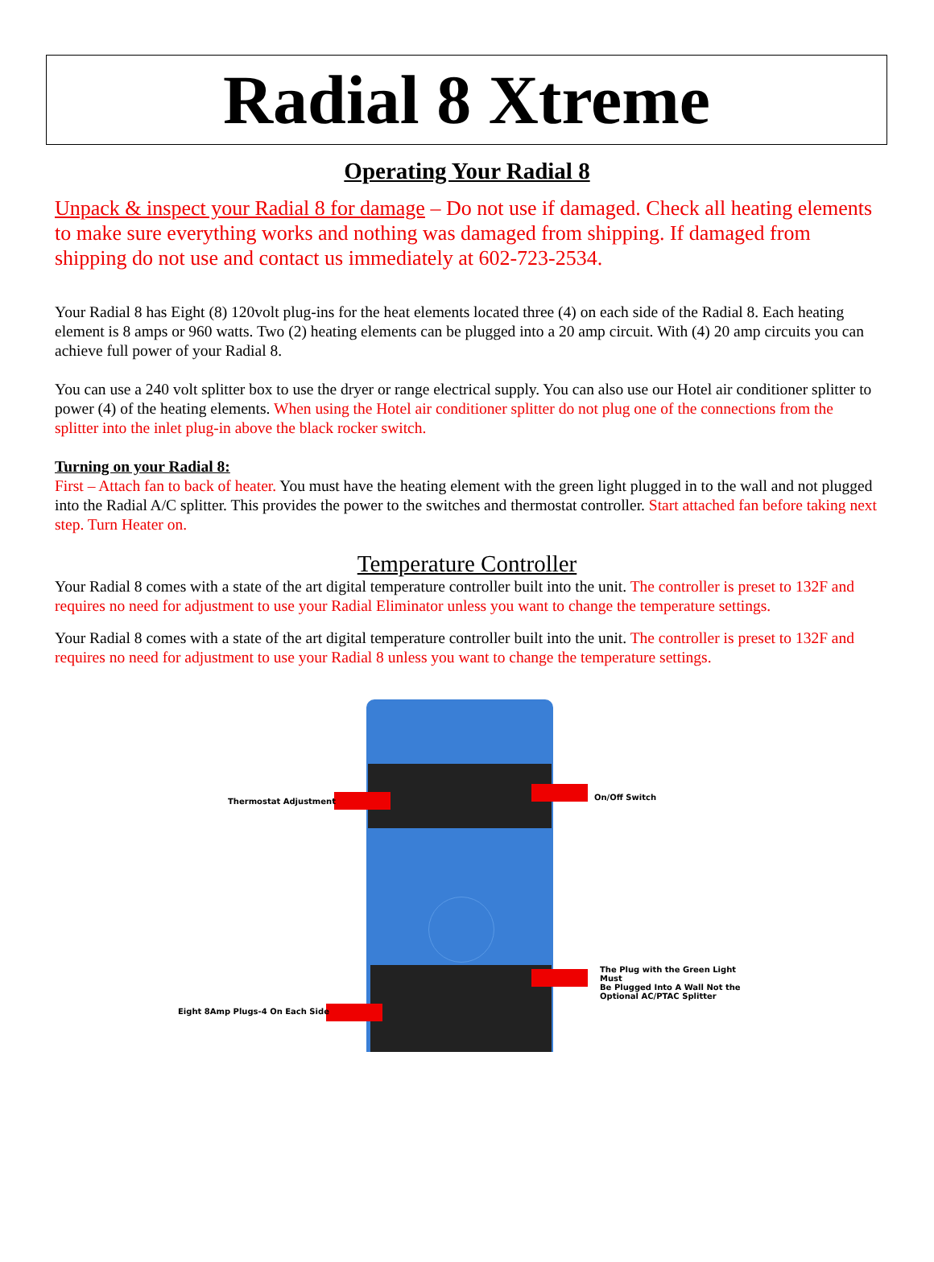Radial 8 Xtreme
Operating Your Radial 8
Unpack & inspect your Radial 8 for damage – Do not use if damaged. Check all heating elements to make sure everything works and nothing was damaged from shipping. If damaged from shipping do not use and contact us immediately at 602-723-2534.
Your Radial 8 has Eight (8) 120volt plug-ins for the heat elements located three (4) on each side of the Radial 8. Each heating element is 8 amps or 960 watts. Two (2) heating elements can be plugged into a 20 amp circuit. With (4) 20 amp circuits you can achieve full power of your Radial 8.
You can use a 240 volt splitter box to use the dryer or range electrical supply. You can also use our Hotel air conditioner splitter to power (4) of the heating elements. When using the Hotel air conditioner splitter do not plug one of the connections from the splitter into the inlet plug-in above the black rocker switch.
Turning on your Radial 8:
First – Attach fan to back of heater. You must have the heating element with the green light plugged in to the wall and not plugged into the Radial A/C splitter. This provides the power to the switches and thermostat controller. Start attached fan before taking next step. Turn Heater on.
Temperature Controller
Your Radial 8 comes with a state of the art digital temperature controller built into the unit. The controller is preset to 132F and requires no need for adjustment to use your Radial Eliminator unless you want to change the temperature settings.
Your Radial 8 comes with a state of the art digital temperature controller built into the unit. The controller is preset to 132F and requires no need for adjustment to use your Radial 8 unless you want to change the temperature settings.
Thermostat Adjustment On/Off Switch
The Plug with the Green Light Must
Be Plugged Into A Wall Not the
Optional AC/PTAC Splitter
Eight 8Amp Plugs-4 On Each Side